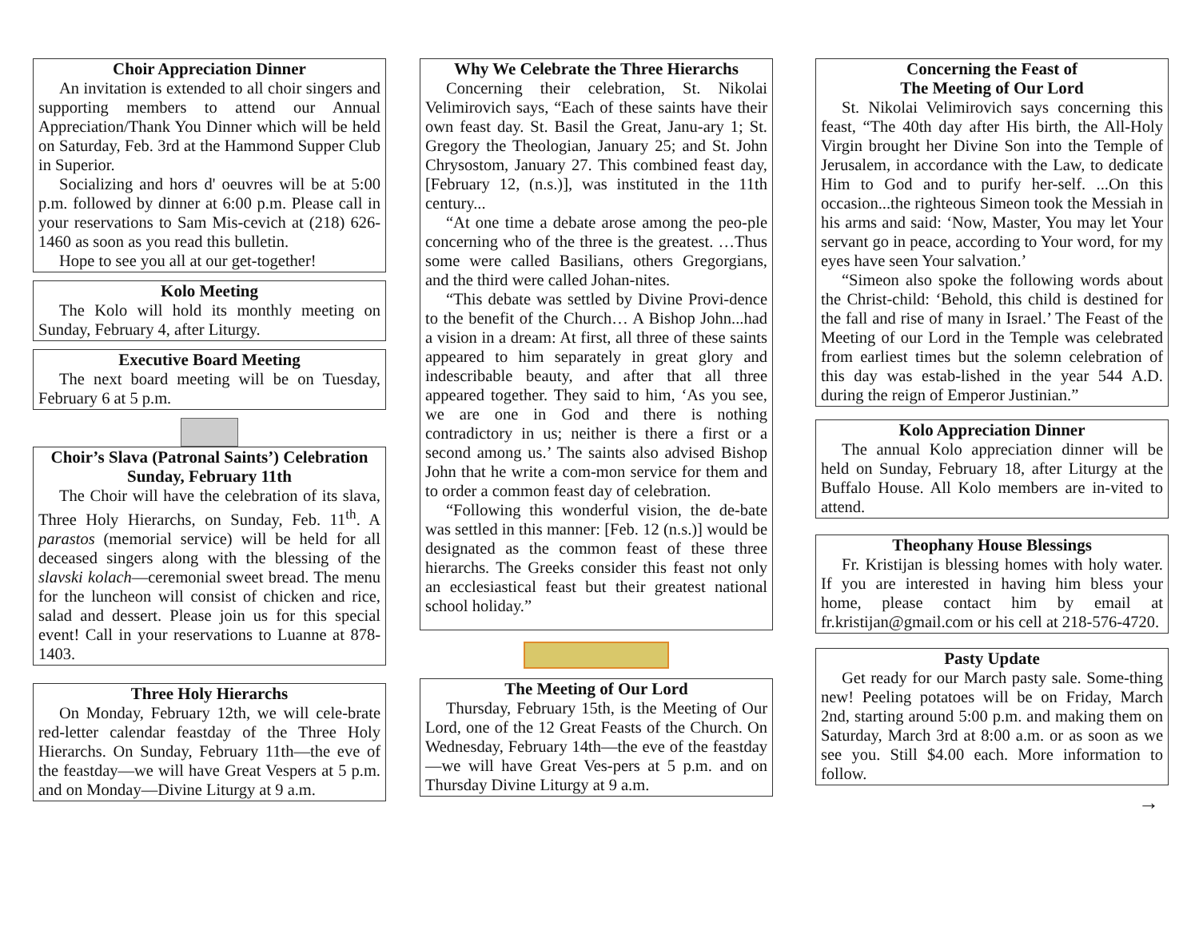Choir Appreciation Dinner
An invitation is extended to all choir singers and supporting members to attend our Annual Appreciation/Thank You Dinner which will be held on Saturday, Feb. 3rd at the Hammond Supper Club in Superior.
Socializing and hors d' oeuvres will be at 5:00 p.m. followed by dinner at 6:00 p.m. Please call in your reservations to Sam Mis-cevich at (218) 626-1460 as soon as you read this bulletin.
Hope to see you all at our get-together!
Kolo Meeting
The Kolo will hold its monthly meeting on Sunday, February 4, after Liturgy.
Executive Board Meeting
The next board meeting will be on Tuesday, February 6 at 5 p.m.
Choir’s Slava (Patronal Saints’) Celebration Sunday, February 11th
The Choir will have the celebration of its slava, Three Holy Hierarchs, on Sunday, Feb. 11<sup>th</sup>. A parastos (memorial service) will be held for all deceased singers along with the blessing of the slavski kolach—ceremonial sweet bread. The menu for the luncheon will consist of chicken and rice, salad and dessert. Please join us for this special event! Call in your reservations to Luanne at 878-1403.
Three Holy Hierarchs
On Monday, February 12th, we will cele-brate red-letter calendar feastday of the Three Holy Hierarchs. On Sunday, February 11th—the eve of the feastday—we will have Great Vespers at 5 p.m. and on Monday—Divine Liturgy at 9 a.m.
Why We Celebrate the Three Hierarchs
Concerning their celebration, St. Nikolai Velimirovich says, “Each of these saints have their own feast day. St. Basil the Great, Janu-ary 1; St. Gregory the Theologian, January 25; and St. John Chrysostom, January 27. This combined feast day, [February 12, (n.s.)], was instituted in the 11th century...
“At one time a debate arose among the peo-ple concerning who of the three is the greatest. …Thus some were called Basilians, others Gregorgians, and the third were called Johan-nites.
“This debate was settled by Divine Provi-dence to the benefit of the Church… A Bishop John...had a vision in a dream: At first, all three of these saints appeared to him separately in great glory and indescribable beauty, and after that all three appeared together. They said to him, ‘As you see, we are one in God and there is nothing contradictory in us; neither is there a first or a second among us.’ The saints also advised Bishop John that he write a com-mon service for them and to order a common feast day of celebration.
“Following this wonderful vision, the de-bate was settled in this manner: [Feb. 12 (n.s.)] would be designated as the common feast of these three hierarchs. The Greeks consider this feast not only an ecclesiastical feast but their greatest national school holiday.”
The Meeting of Our Lord
Thursday, February 15th, is the Meeting of Our Lord, one of the 12 Great Feasts of the Church. On Wednesday, February 14th—the eve of the feastday—we will have Great Ves-pers at 5 p.m. and on Thursday Divine Liturgy at 9 a.m.
Concerning the Feast of
The Meeting of Our Lord
St. Nikolai Velimirovich says concerning this feast, “The 40th day after His birth, the All-Holy Virgin brought her Divine Son into the Temple of Jerusalem, in accordance with the Law, to dedicate Him to God and to purify her-self. ...On this occasion...the righteous Simeon took the Messiah in his arms and said: ‘Now, Master, You may let Your servant go in peace, according to Your word, for my eyes have seen Your salvation.’
“Simeon also spoke the following words about the Christ-child: ‘Behold, this child is destined for the fall and rise of many in Israel.’ The Feast of the Meeting of our Lord in the Temple was celebrated from earliest times but the solemn celebration of this day was estab-lished in the year 544 A.D. during the reign of Emperor Justinian.”
Kolo Appreciation Dinner
The annual Kolo appreciation dinner will be held on Sunday, February 18, after Liturgy at the Buffalo House. All Kolo members are in-vited to attend.
Theophany House Blessings
Fr. Kristijan is blessing homes with holy water. If you are interested in having him bless your home, please contact him by email at fr.kristijan@gmail.com or his cell at 218-576-4720.
Pasty Update
Get ready for our March pasty sale. Some-thing new! Peeling potatoes will be on Friday, March 2nd, starting around 5:00 p.m. and making them on Saturday, March 3rd at 8:00 a.m. or as soon as we see you. Still $4.00 each. More information to follow.
→